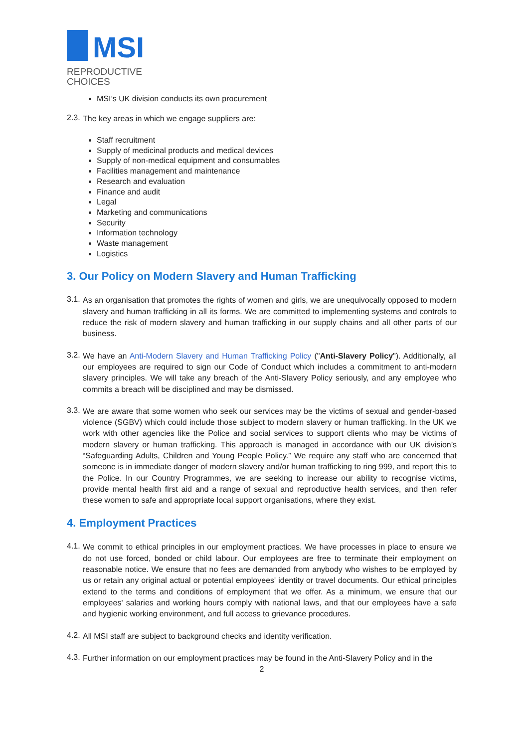MSI
REPRODUCTIVE
CHOICES
MSI’s UK division conducts its own procurement
2.3.
The key areas in which we engage suppliers are:
Staff recruitment
Supply of medicinal products and medical devices
Supply of non-medical equipment and consumables
Facilities management and maintenance
Research and evaluation
Finance and audit
Legal
Marketing and communications
Security
Information technology
Waste management
Logistics
3. Our Policy on Modern Slavery and Human Trafficking
3.1.
As an organisation that promotes the rights of women and girls, we are unequivocally opposed to modern slavery and human trafficking in all its forms. We are committed to implementing systems and controls to reduce the risk of modern slavery and human trafficking in our supply chains and all other parts of our business.
3.2.
We have an Anti-Modern Slavery and Human Trafficking Policy ("Anti-Slavery Policy"). Additionally, all our employees are required to sign our Code of Conduct which includes a commitment to anti-modern slavery principles. We will take any breach of the Anti-Slavery Policy seriously, and any employee who commits a breach will be disciplined and may be dismissed.
3.3.
We are aware that some women who seek our services may be the victims of sexual and gender-based violence (SGBV) which could include those subject to modern slavery or human trafficking. In the UK we work with other agencies like the Police and social services to support clients who may be victims of modern slavery or human trafficking. This approach is managed in accordance with our UK division’s “Safeguarding Adults, Children and Young People Policy.” We require any staff who are concerned that someone is in immediate danger of modern slavery and/or human trafficking to ring 999, and report this to the Police. In our Country Programmes, we are seeking to increase our ability to recognise victims, provide mental health first aid and a range of sexual and reproductive health services, and then refer these women to safe and appropriate local support organisations, where they exist.
4. Employment Practices
4.1.
We commit to ethical principles in our employment practices. We have processes in place to ensure we do not use forced, bonded or child labour. Our employees are free to terminate their employment on reasonable notice. We ensure that no fees are demanded from anybody who wishes to be employed by us or retain any original actual or potential employees' identity or travel documents. Our ethical principles extend to the terms and conditions of employment that we offer. As a minimum, we ensure that our employees' salaries and working hours comply with national laws, and that our employees have a safe and hygienic working environment, and full access to grievance procedures.
4.2.
All MSI staff are subject to background checks and identity verification.
4.3.
Further information on our employment practices may be found in the Anti-Slavery Policy and in the
2